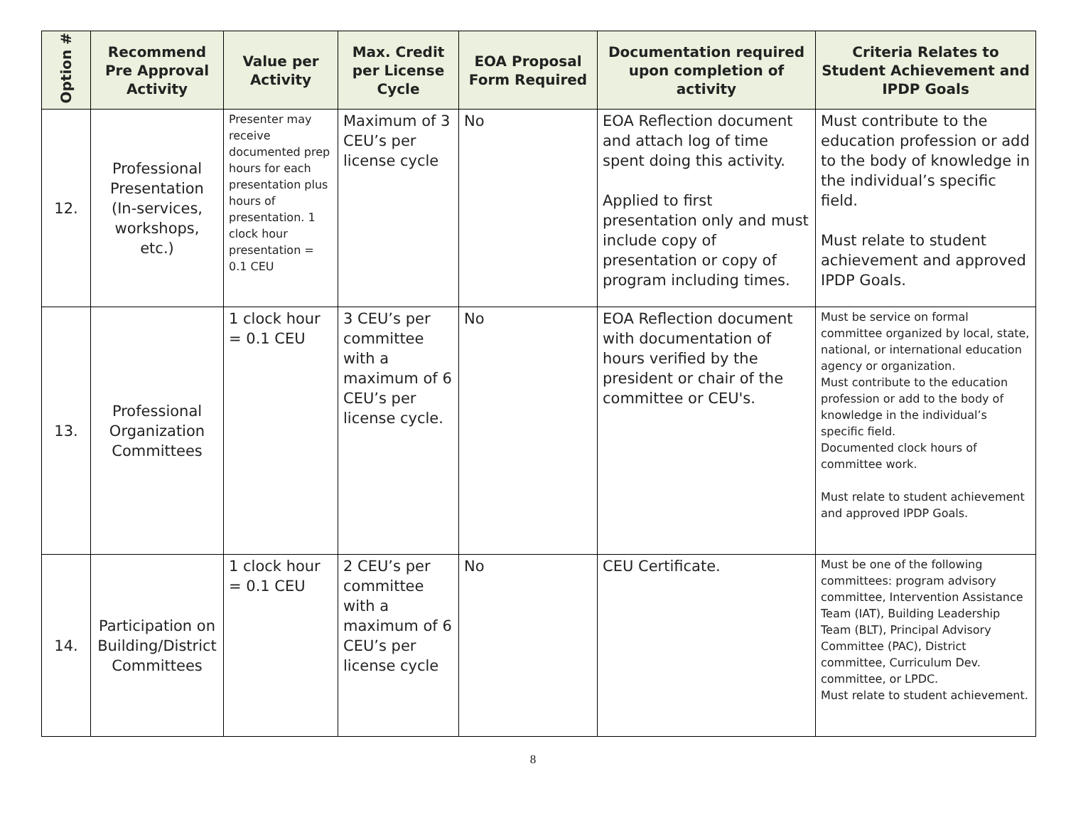| Option # | Recommend Pre Approval Activity | Value per Activity | Max. Credit per License Cycle | EOA Proposal Form Required | Documentation required upon completion of activity | Criteria Relates to Student Achievement and IPDP Goals |
| --- | --- | --- | --- | --- | --- | --- |
| 12. | Professional Presentation (In-services, workshops, etc.) | Presenter may receive documented prep hours for each presentation plus hours of presentation. 1 clock hour presentation = 0.1 CEU | Maximum of 3 CEU’s per license cycle | No | EOA Reflection document and attach log of time spent doing this activity. Applied to first presentation only and must include copy of presentation or copy of program including times. | Must contribute to the education profession or add to the body of knowledge in the individual’s specific field. Must relate to student achievement and approved IPDP Goals. |
| 13. | Professional Organization Committees | 1 clock hour = 0.1 CEU | 3 CEU’s per committee with a maximum of 6 CEU’s per license cycle. | No | EOA Reflection document with documentation of hours verified by the president or chair of the committee or CEU's. | Must be service on formal committee organized by local, state, national, or international education agency or organization. Must contribute to the education profession or add to the body of knowledge in the individual’s specific field. Documented clock hours of committee work. Must relate to student achievement and approved IPDP Goals. |
| 14. | Participation on Building/District Committees | 1 clock hour = 0.1 CEU | 2 CEU’s per committee with a maximum of 6 CEU’s per license cycle | No | CEU Certificate. | Must be one of the following committees: program advisory committee, Intervention Assistance Team (IAT), Building Leadership Team (BLT), Principal Advisory Committee (PAC), District committee, Curriculum Dev. committee, or LPDC. Must relate to student achievement. |
8